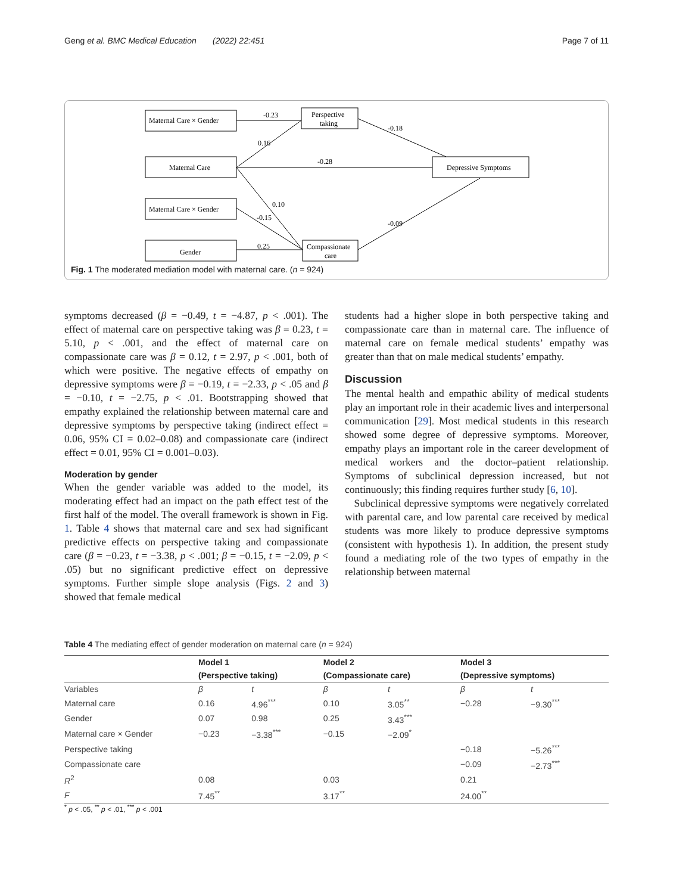Geng et al. BMC Medical Education (2022) 22:451 Page 7 of 11
Maternal Care × Gender
Maternal Care
Maternal Care × Gender
Gender
Perspective
taking
Depressive Symptoms
Compassionate
care
-0.23
0.16
-0.28
0.10
-0.15
0.25
-0.18
-0.09
Fig. 1 The moderated mediation model with maternal care. (n = 924)
symptoms decreased (β = −0.49, t = −4.87, p < .001). The effect of maternal care on perspective taking was β = 0.23, t = 5.10, p < .001, and the effect of maternal care on compassionate care was β = 0.12, t = 2.97, p < .001, both of which were positive. The negative effects of empathy on depressive symptoms were β = −0.19, t = −2.33, p < .05 and β = −0.10, t = −2.75, p < .01. Bootstrapping showed that empathy explained the relationship between maternal care and depressive symptoms by perspective taking (indirect effect = 0.06, 95% CI = 0.02–0.08) and compassionate care (indirect effect = 0.01, 95% CI = 0.001–0.03).
Moderation by gender
When the gender variable was added to the model, its moderating effect had an impact on the path effect test of the first half of the model. The overall framework is shown in Fig. 1. Table 4 shows that maternal care and sex had significant predictive effects on perspective taking and compassionate care (β = −0.23, t = −3.38, p < .001; β = −0.15, t = −2.09, p < .05) but no significant predictive effect on depressive symptoms. Further simple slope analysis (Figs. 2 and 3) showed that female medical
students had a higher slope in both perspective taking and compassionate care than in maternal care. The influence of maternal care on female medical students’ empathy was greater than that on male medical students’ empathy.
Discussion
The mental health and empathic ability of medical students play an important role in their academic lives and interpersonal communication [29]. Most medical students in this research showed some degree of depressive symptoms. Moreover, empathy plays an important role in the career development of medical workers and the doctor–patient relationship. Symptoms of subclinical depression increased, but not continuously; this finding requires further study [6, 10].
Subclinical depressive symptoms were negatively correlated with parental care, and low parental care received by medical students was more likely to produce depressive symptoms (consistent with hypothesis 1). In addition, the present study found a mediating role of the two types of empathy in the relationship between maternal
Table 4 The mediating effect of gender moderation on maternal care (n = 924)
| | Model 1 | | Model 2 | | Model 3 | |
| | (Perspective taking) | | (Compassionate care) | | (Depressive symptoms) | |
| Variables | β | t | β | t | β | t |
| Maternal care | 0.16 | 4.96<sup>***</sup> | 0.10 | 3.05<sup>**</sup> | −0.28 | −9.30<sup>***</sup> |
| Gender | 0.07 | 0.98 | 0.25 | 3.43<sup>***</sup> | | |
| Maternal care × Gender | −0.23 | −3.38<sup>***</sup> | −0.15 | −2.09<sup>*</sup> | | |
| Perspective taking | | | | | −0.18 | −5.26<sup>***</sup> |
| Compassionate care | | | | | −0.09 | −2.73<sup>***</sup> |
| R<sup>2</sup> | 0.08 | | 0.03 | | 0.21 | |
| F | 7.45<sup>**</sup> | | 3.17<sup>**</sup> | | 24.00<sup>**</sup> | |
<sup>*</sup> p < .05, <sup>**</sup> p < .01, <sup>***</sup> p < .001